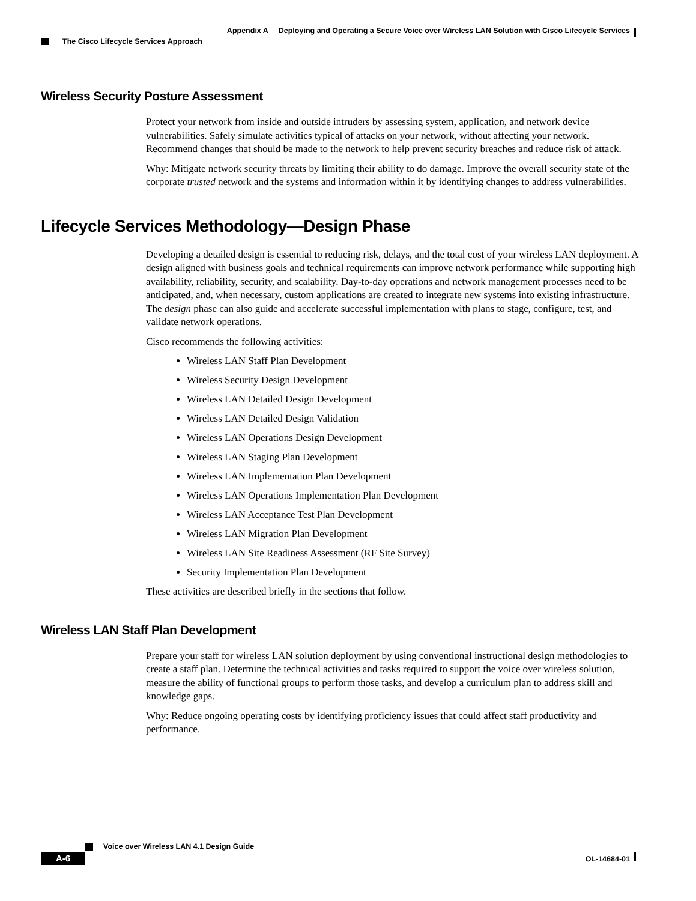Appendix A Deploying and Operating a Secure Voice over Wireless LAN Solution with Cisco Lifecycle Services
The Cisco Lifecycle Services Approach
Wireless Security Posture Assessment
Protect your network from inside and outside intruders by assessing system, application, and network device vulnerabilities. Safely simulate activities typical of attacks on your network, without affecting your network. Recommend changes that should be made to the network to help prevent security breaches and reduce risk of attack.
Why: Mitigate network security threats by limiting their ability to do damage. Improve the overall security state of the corporate trusted network and the systems and information within it by identifying changes to address vulnerabilities.
Lifecycle Services Methodology—Design Phase
Developing a detailed design is essential to reducing risk, delays, and the total cost of your wireless LAN deployment. A design aligned with business goals and technical requirements can improve network performance while supporting high availability, reliability, security, and scalability. Day-to-day operations and network management processes need to be anticipated, and, when necessary, custom applications are created to integrate new systems into existing infrastructure. The design phase can also guide and accelerate successful implementation with plans to stage, configure, test, and validate network operations.
Cisco recommends the following activities:
Wireless LAN Staff Plan Development
Wireless Security Design Development
Wireless LAN Detailed Design Development
Wireless LAN Detailed Design Validation
Wireless LAN Operations Design Development
Wireless LAN Staging Plan Development
Wireless LAN Implementation Plan Development
Wireless LAN Operations Implementation Plan Development
Wireless LAN Acceptance Test Plan Development
Wireless LAN Migration Plan Development
Wireless LAN Site Readiness Assessment (RF Site Survey)
Security Implementation Plan Development
These activities are described briefly in the sections that follow.
Wireless LAN Staff Plan Development
Prepare your staff for wireless LAN solution deployment by using conventional instructional design methodologies to create a staff plan. Determine the technical activities and tasks required to support the voice over wireless solution, measure the ability of functional groups to perform those tasks, and develop a curriculum plan to address skill and knowledge gaps.
Why: Reduce ongoing operating costs by identifying proficiency issues that could affect staff productivity and performance.
Voice over Wireless LAN 4.1 Design Guide
A-6 OL-14684-01